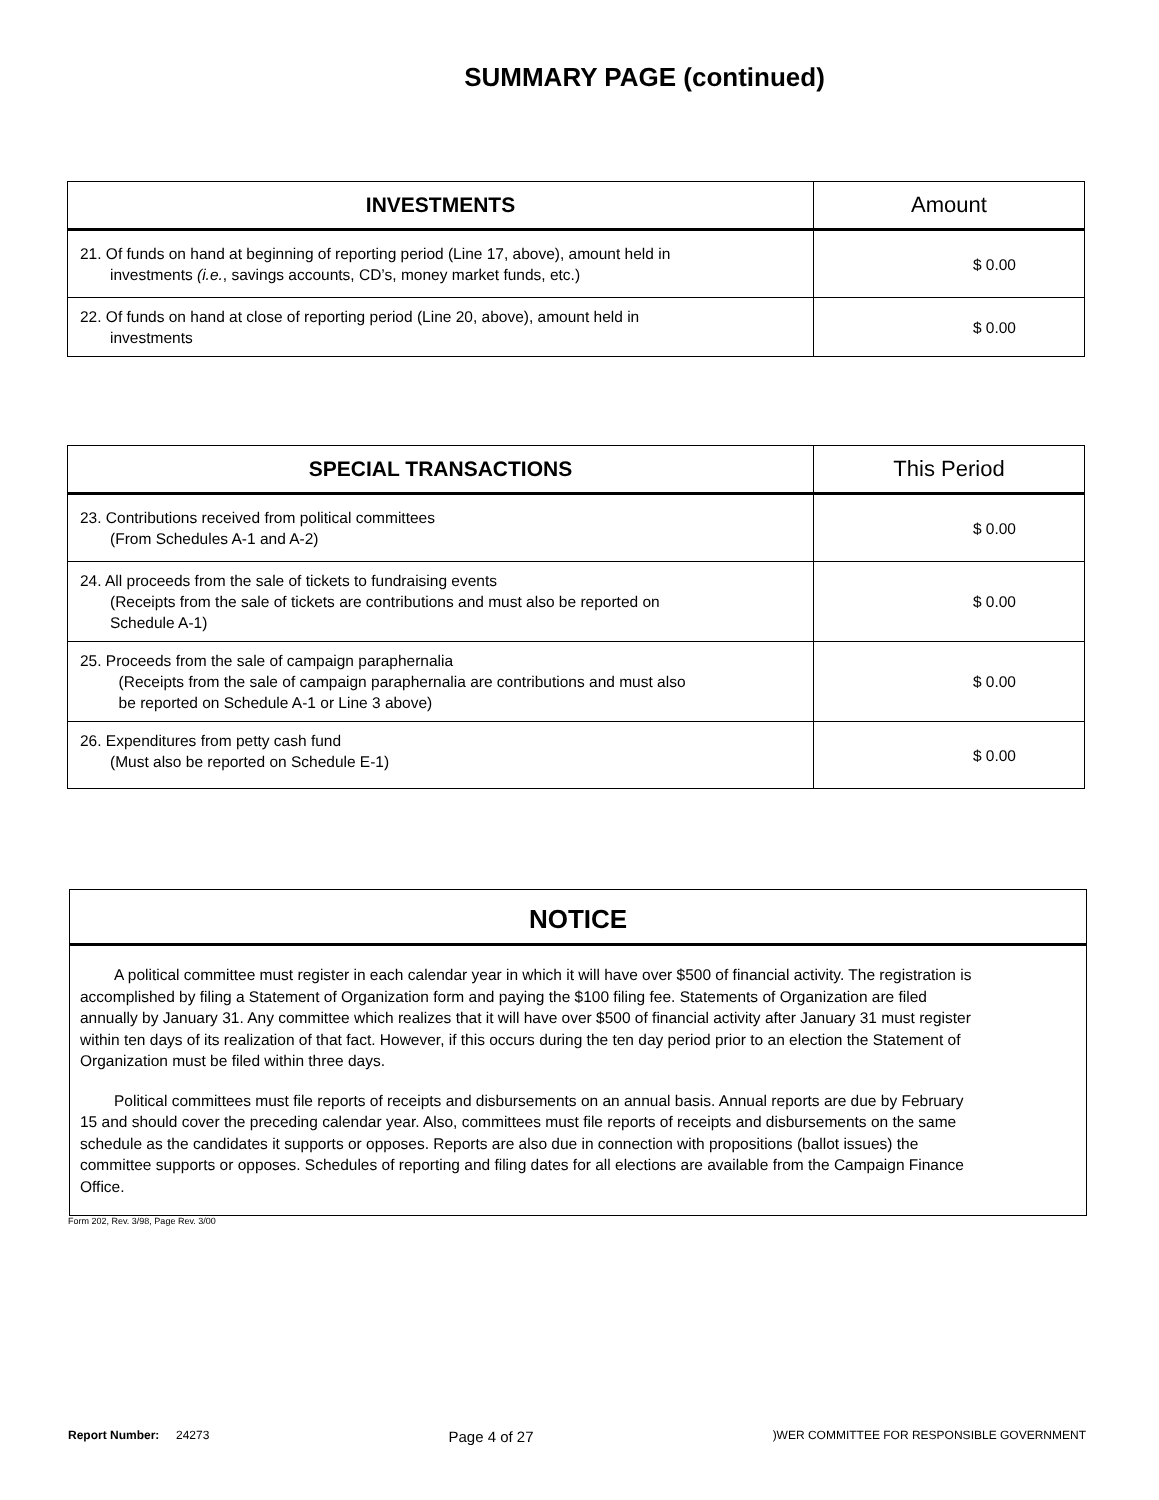SUMMARY PAGE (continued)
| INVESTMENTS | Amount |
| --- | --- |
| 21. Of funds on hand at beginning of reporting period (Line 17, above), amount held in investments (i.e. , savings accounts, CD’s, money market funds, etc.) | $ 0.00 |
| 22. Of funds on hand at close of reporting period (Line 20, above), amount held in investments | $ 0.00 |
| SPECIAL TRANSACTIONS | This Period |
| --- | --- |
| 23. Contributions received from political committees (From Schedules A-1 and A-2) | $ 0.00 |
| 24. All proceeds from the sale of tickets to fundraising events (Receipts from the sale of tickets are contributions and must also be reported on Schedule A-1) | $ 0.00 |
| 25. Proceeds from the sale of campaign paraphernalia (Receipts from the sale of campaign paraphernalia are contributions and must also be reported on Schedule A-1 or Line 3 above) | $ 0.00 |
| 26. Expenditures from petty cash fund (Must also be reported on Schedule E-1) | $ 0.00 |
NOTICE
A political committee must register in each calendar year in which it will have over $500 of financial activity. The registration is accomplished by filing a Statement of Organization form and paying the $100 filing fee. Statements of Organization are filed annually by January 31. Any committee which realizes that it will have over $500 of financial activity after January 31 must register within ten days of its realization of that fact. However, if this occurs during the ten day period prior to an election the Statement of Organization must be filed within three days.
Political committees must file reports of receipts and disbursements on an annual basis. Annual reports are due by February 15 and should cover the preceding calendar year. Also, committees must file reports of receipts and disbursements on the same schedule as the candidates it supports or opposes. Reports are also due in connection with propositions (ballot issues) the committee supports or opposes. Schedules of reporting and filing dates for all elections are available from the Campaign Finance Office.
Form 202, Rev. 3/98, Page Rev. 3/00
Report Number: 24273 Page 4 of 27)WER COMMITTEE FOR RESPONSIBLE GOVERNMENT